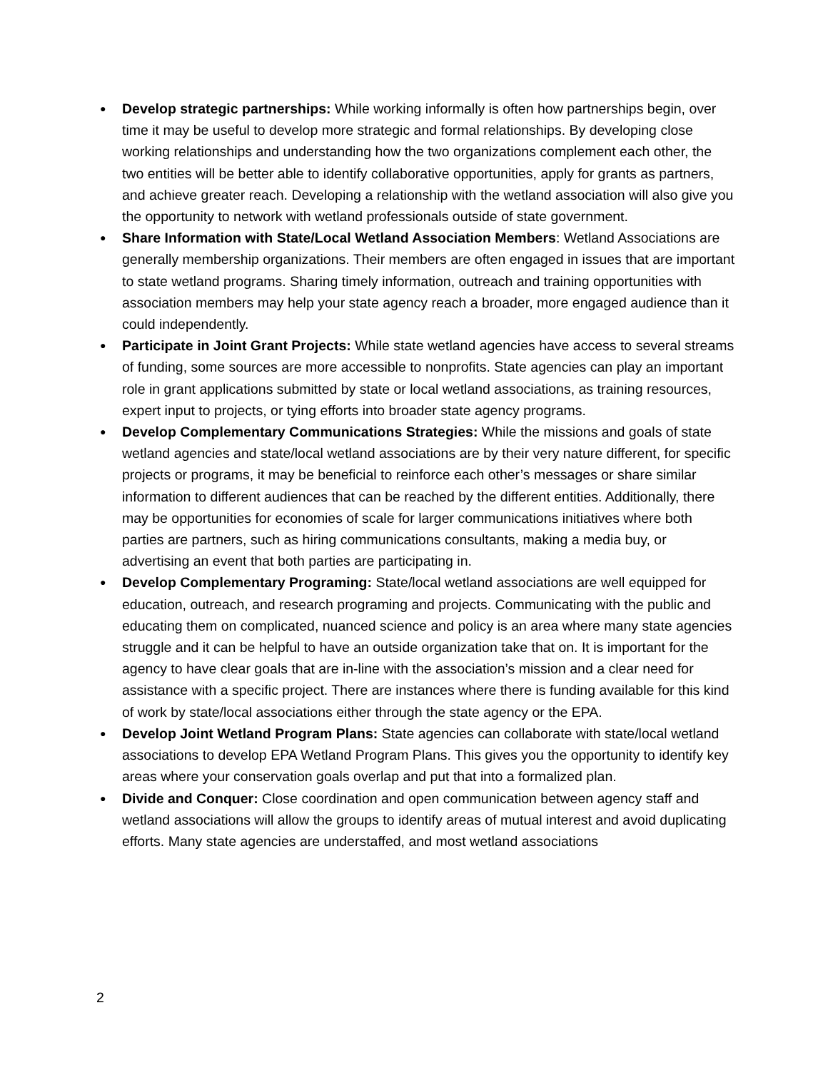● Develop strategic partnerships: While working informally is often how partnerships begin, over time it may be useful to develop more strategic and formal relationships. By developing close working relationships and understanding how the two organizations complement each other, the two entities will be better able to identify collaborative opportunities, apply for grants as partners, and achieve greater reach. Developing a relationship with the wetland association will also give you the opportunity to network with wetland professionals outside of state government.
● Share Information with State/Local Wetland Association Members: Wetland Associations are generally membership organizations. Their members are often engaged in issues that are important to state wetland programs. Sharing timely information, outreach and training opportunities with association members may help your state agency reach a broader, more engaged audience than it could independently.
● Participate in Joint Grant Projects: While state wetland agencies have access to several streams of funding, some sources are more accessible to nonprofits. State agencies can play an important role in grant applications submitted by state or local wetland associations, as training resources, expert input to projects, or tying efforts into broader state agency programs.
● Develop Complementary Communications Strategies: While the missions and goals of state wetland agencies and state/local wetland associations are by their very nature different, for specific projects or programs, it may be beneficial to reinforce each other’s messages or share similar information to different audiences that can be reached by the different entities. Additionally, there may be opportunities for economies of scale for larger communications initiatives where both parties are partners, such as hiring communications consultants, making a media buy, or advertising an event that both parties are participating in.
● Develop Complementary Programing: State/local wetland associations are well equipped for education, outreach, and research programing and projects. Communicating with the public and educating them on complicated, nuanced science and policy is an area where many state agencies struggle and it can be helpful to have an outside organization take that on. It is important for the agency to have clear goals that are in-line with the association’s mission and a clear need for assistance with a specific project. There are instances where there is funding available for this kind of work by state/local associations either through the state agency or the EPA.
● Develop Joint Wetland Program Plans: State agencies can collaborate with state/local wetland associations to develop EPA Wetland Program Plans. This gives you the opportunity to identify key areas where your conservation goals overlap and put that into a formalized plan.
● Divide and Conquer: Close coordination and open communication between agency staff and wetland associations will allow the groups to identify areas of mutual interest and avoid duplicating efforts. Many state agencies are understaffed, and most wetland associations
2